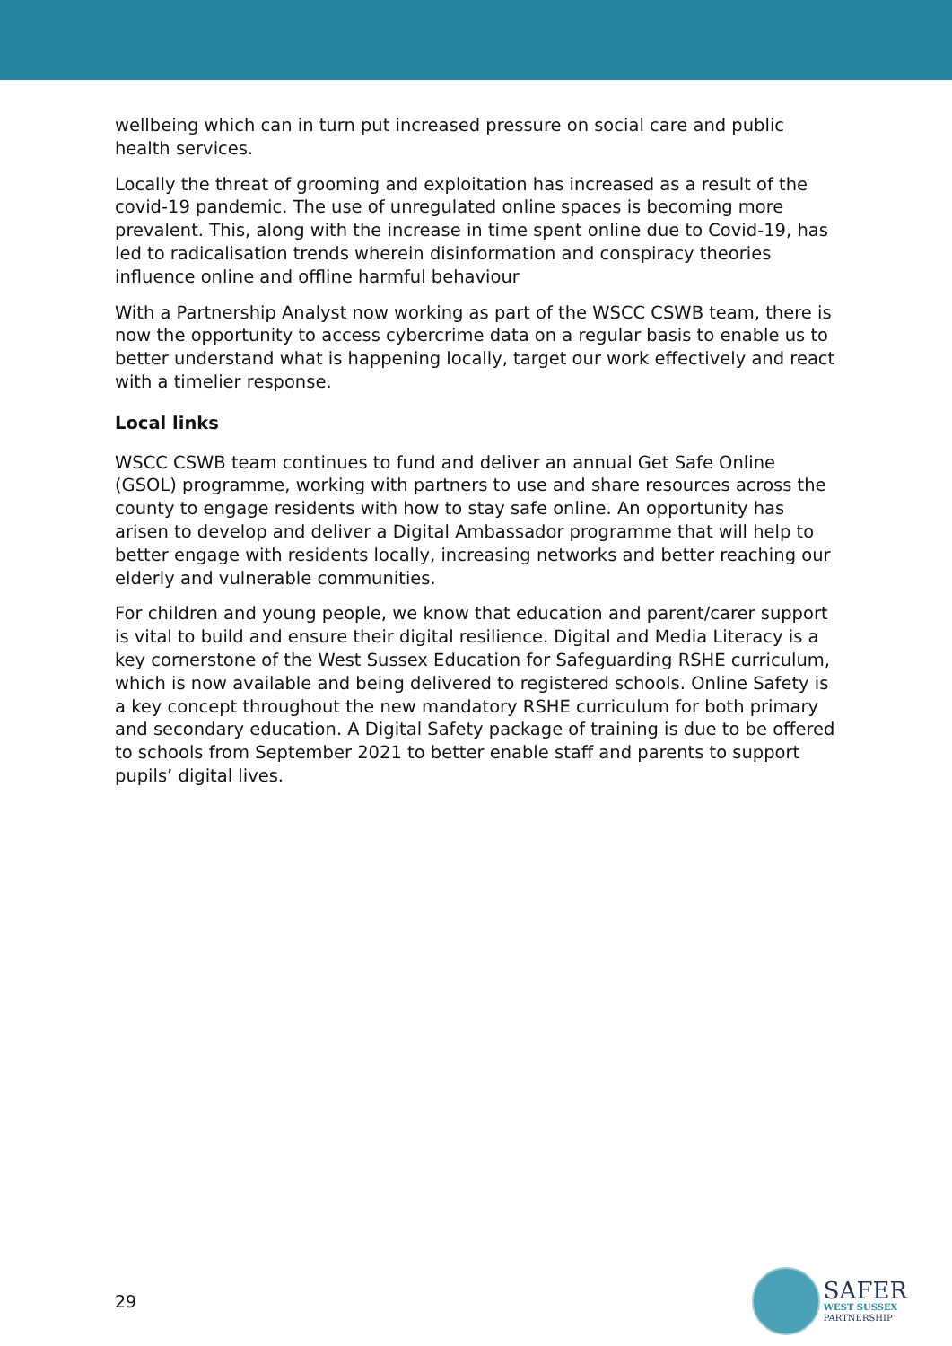wellbeing which can in turn put increased pressure on social care and public health services.
Locally the threat of grooming and exploitation has increased as a result of the covid-19 pandemic. The use of unregulated online spaces is becoming more prevalent. This, along with the increase in time spent online due to Covid-19, has led to radicalisation trends wherein disinformation and conspiracy theories influence online and offline harmful behaviour
With a Partnership Analyst now working as part of the WSCC CSWB team, there is now the opportunity to access cybercrime data on a regular basis to enable us to better understand what is happening locally, target our work effectively and react with a timelier response.
Local links
WSCC CSWB team continues to fund and deliver an annual Get Safe Online (GSOL) programme, working with partners to use and share resources across the county to engage residents with how to stay safe online. An opportunity has arisen to develop and deliver a Digital Ambassador programme that will help to better engage with residents locally, increasing networks and better reaching our elderly and vulnerable communities.
For children and young people, we know that education and parent/carer support is vital to build and ensure their digital resilience. Digital and Media Literacy is a key cornerstone of the West Sussex Education for Safeguarding RSHE curriculum, which is now available and being delivered to registered schools. Online Safety is a key concept throughout the new mandatory RSHE curriculum for both primary and secondary education. A Digital Safety package of training is due to be offered to schools from September 2021 to better enable staff and parents to support pupils’ digital lives.
29
SAFER
WEST SUSSEX
PARTNERSHIP